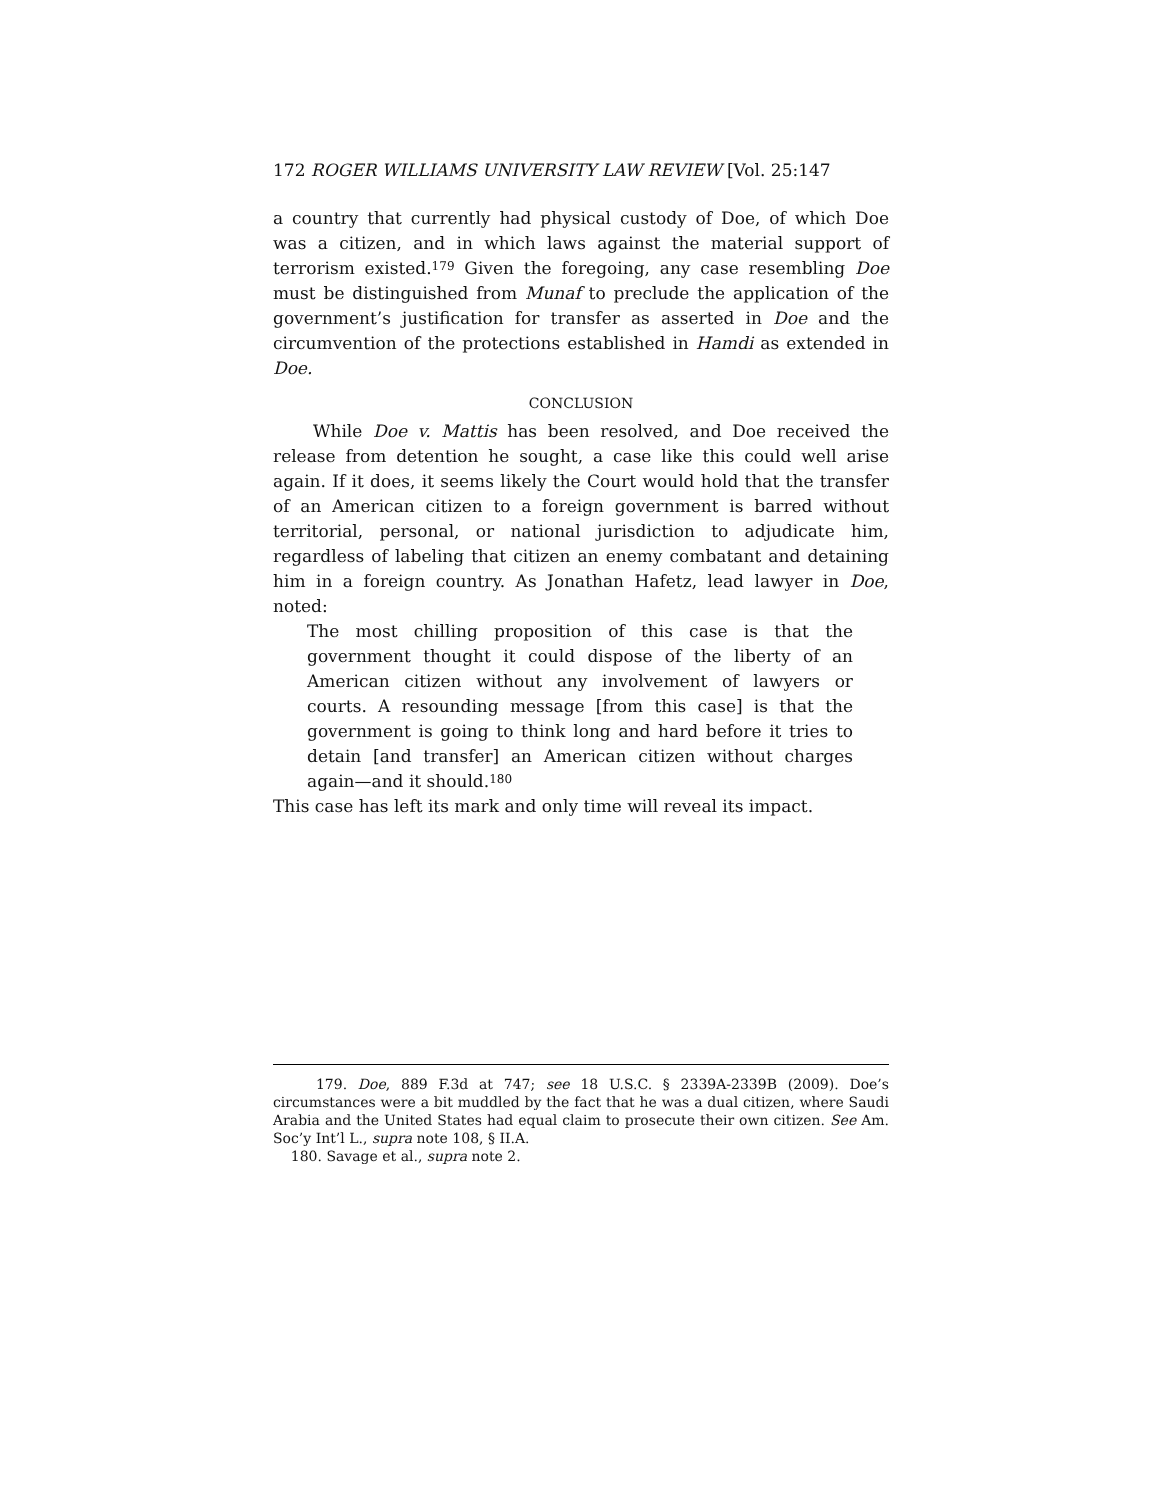172 ROGER WILLIAMS UNIVERSITY LAW REVIEW [Vol. 25:147
a country that currently had physical custody of Doe, of which Doe was a citizen, and in which laws against the material support of terrorism existed.<sup>179</sup> Given the foregoing, any case resembling Doe must be distinguished from Munaf to preclude the application of the government’s justification for transfer as asserted in Doe and the circumvention of the protections established in Hamdi as extended in Doe.
CONCLUSION
While Doe v. Mattis has been resolved, and Doe received the release from detention he sought, a case like this could well arise again. If it does, it seems likely the Court would hold that the transfer of an American citizen to a foreign government is barred without territorial, personal, or national jurisdiction to adjudicate him, regardless of labeling that citizen an enemy combatant and detaining him in a foreign country. As Jonathan Hafetz, lead lawyer in Doe, noted:
The most chilling proposition of this case is that the government thought it could dispose of the liberty of an American citizen without any involvement of lawyers or courts. A resounding message [from this case] is that the government is going to think long and hard before it tries to detain [and transfer] an American citizen without charges again—and it should.<sup>180</sup>
This case has left its mark and only time will reveal its impact.
179. Doe, 889 F.3d at 747; see 18 U.S.C. § 2339A-2339B (2009). Doe’s circumstances were a bit muddled by the fact that he was a dual citizen, where Saudi Arabia and the United States had equal claim to prosecute their own citizen. See Am. Soc’y Int’l L., supra note 108, § II.A.
180. Savage et al., supra note 2.